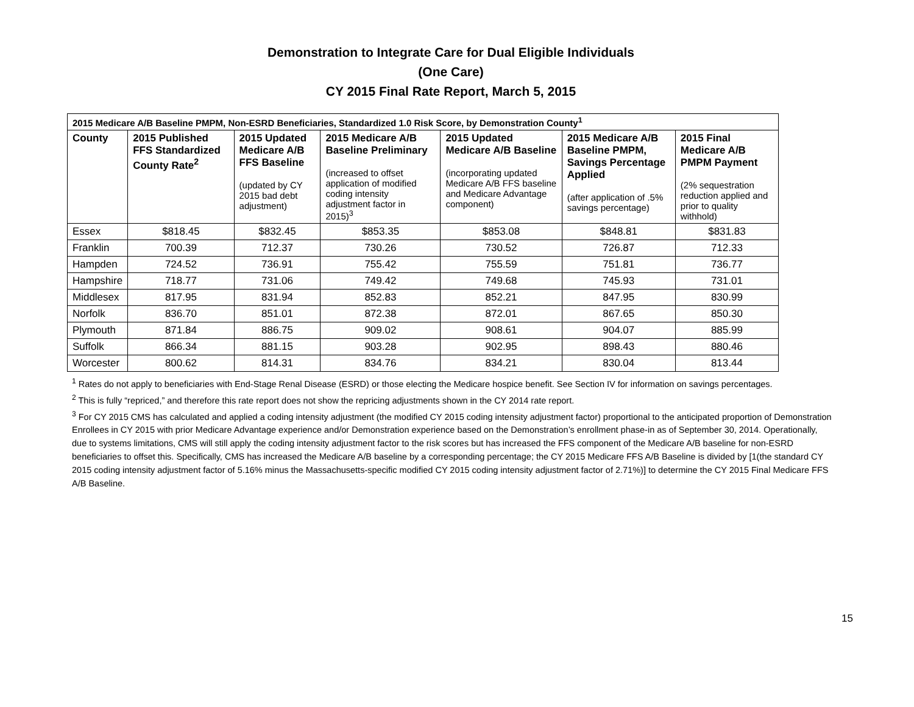Demonstration to Integrate Care for Dual Eligible Individuals
(One Care)
CY 2015 Final Rate Report, March 5, 2015
| 2015 Medicare A/B Baseline PMPM, Non-ESRD Beneficiaries, Standardized 1.0 Risk Score, by Demonstration County<sup>1</sup> | | | | | | |
| --- | --- | --- | --- | --- | --- | --- |
| County | 2015 Published FFS Standardized County Rate<sup>2</sup> | 2015 Updated Medicare A/B FFS Baseline (updated by CY 2015 bad debt adjustment) | 2015 Medicare A/B Baseline Preliminary (increased to offset application of modified coding intensity adjustment factor in 2015)<sup>3</sup> | 2015 Updated Medicare A/B Baseline (incorporating updated Medicare A/B FFS baseline and Medicare Advantage component) | 2015 Medicare A/B Baseline PMPM, Savings Percentage Applied (after application of .5% savings percentage) | 2015 Final Medicare A/B PMPM Payment (2% sequestration reduction applied and prior to quality withhold) |
| Essex | $818.45 | $832.45 | $853.35 | $853.08 | $848.81 | $831.83 |
| Franklin | 700.39 | 712.37 | 730.26 | 730.52 | 726.87 | 712.33 |
| Hampden | 724.52 | 736.91 | 755.42 | 755.59 | 751.81 | 736.77 |
| Hampshire | 718.77 | 731.06 | 749.42 | 749.68 | 745.93 | 731.01 |
| Middlesex | 817.95 | 831.94 | 852.83 | 852.21 | 847.95 | 830.99 |
| Norfolk | 836.70 | 851.01 | 872.38 | 872.01 | 867.65 | 850.30 |
| Plymouth | 871.84 | 886.75 | 909.02 | 908.61 | 904.07 | 885.99 |
| Suffolk | 866.34 | 881.15 | 903.28 | 902.95 | 898.43 | 880.46 |
| Worcester | 800.62 | 814.31 | 834.76 | 834.21 | 830.04 | 813.44 |
<sup>1</sup> Rates do not apply to beneficiaries with End-Stage Renal Disease (ESRD) or those electing the Medicare hospice benefit. See Section IV for information on savings percentages.
<sup>2</sup> This is fully “repriced,” and therefore this rate report does not show the repricing adjustments shown in the CY 2014 rate report.
<sup>3</sup> For CY 2015 CMS has calculated and applied a coding intensity adjustment (the modified CY 2015 coding intensity adjustment factor) proportional to the anticipated proportion of Demonstration Enrollees in CY 2015 with prior Medicare Advantage experience and/or Demonstration experience based on the Demonstration’s enrollment phase-in as of September 30, 2014. Operationally, due to systems limitations, CMS will still apply the coding intensity adjustment factor to the risk scores but has increased the FFS component of the Medicare A/B baseline for non-ESRD beneficiaries to offset this. Specifically, CMS has increased the Medicare A/B baseline by a corresponding percentage; the CY 2015 Medicare FFS A/B Baseline is divided by [1(the standard CY 2015 coding intensity adjustment factor of 5.16% minus the Massachusetts-specific modified CY 2015 coding intensity adjustment factor of 2.71%)] to determine the CY 2015 Final Medicare FFS A/B Baseline.
15